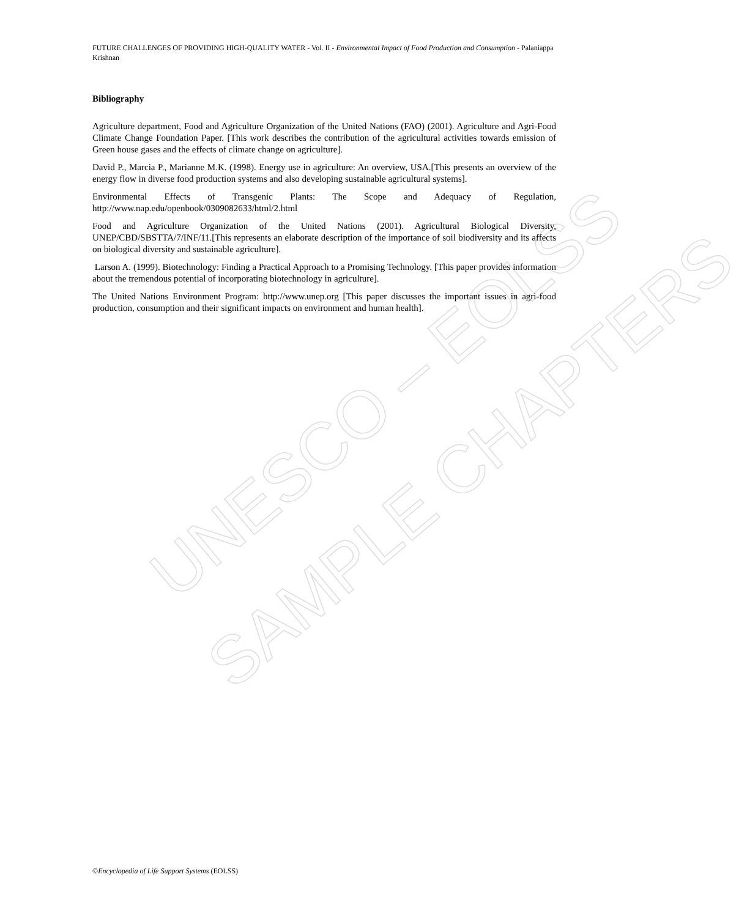UNESCO – EOLSS
SAMPLE CHAPTERS
FUTURE CHALLENGES OF PROVIDING HIGH-QUALITY WATER - Vol. II - Environmental Impact of Food Production and Consumption - Palaniappa Krishnan
Bibliography
Agriculture department, Food and Agriculture Organization of the United Nations (FAO) (2001). Agriculture and Agri-Food Climate Change Foundation Paper. [This work describes the contribution of the agricultural activities towards emission of Green house gases and the effects of climate change on agriculture].
David P., Marcia P., Marianne M.K. (1998). Energy use in agriculture: An overview, USA.[This presents an overview of the energy flow in diverse food production systems and also developing sustainable agricultural systems].
Environmental Effects of Transgenic Plants: The Scope and Adequacy of Regulation, http://www.nap.edu/openbook/0309082633/html/2.html
Food and Agriculture Organization of the United Nations (2001). Agricultural Biological Diversity, UNEP/CBD/SBSTTA/7/INF/11.[This represents an elaborate description of the importance of soil biodiversity and its affects on biological diversity and sustainable agriculture].
Larson A. (1999). Biotechnology: Finding a Practical Approach to a Promising Technology. [This paper provides information about the tremendous potential of incorporating biotechnology in agriculture].
The United Nations Environment Program: http://www.unep.org [This paper discusses the important issues in agri-food production, consumption and their significant impacts on environment and human health].
©Encyclopedia of Life Support Systems (EOLSS)